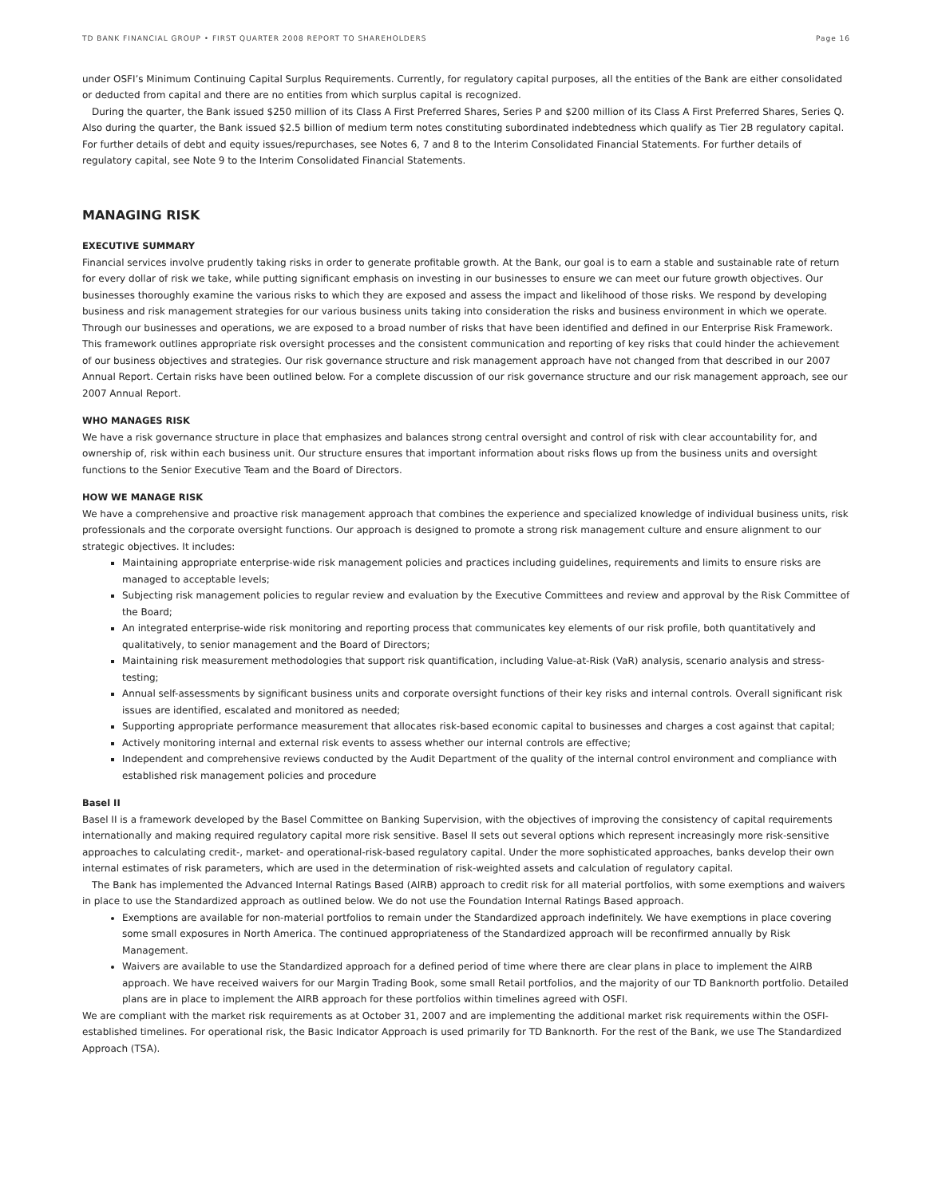TD BANK FINANCIAL GROUP • FIRST QUARTER 2008 REPORT TO SHAREHOLDERS Page 16
under OSFI’s Minimum Continuing Capital Surplus Requirements. Currently, for regulatory capital purposes, all the entities of the Bank are either consolidated or deducted from capital and there are no entities from which surplus capital is recognized.
During the quarter, the Bank issued $250 million of its Class A First Preferred Shares, Series P and $200 million of its Class A First Preferred Shares, Series Q. Also during the quarter, the Bank issued $2.5 billion of medium term notes constituting subordinated indebtedness which qualify as Tier 2B regulatory capital. For further details of debt and equity issues/repurchases, see Notes 6, 7 and 8 to the Interim Consolidated Financial Statements. For further details of regulatory capital, see Note 9 to the Interim Consolidated Financial Statements.
MANAGING RISK
EXECUTIVE SUMMARY
Financial services involve prudently taking risks in order to generate profitable growth. At the Bank, our goal is to earn a stable and sustainable rate of return for every dollar of risk we take, while putting significant emphasis on investing in our businesses to ensure we can meet our future growth objectives. Our businesses thoroughly examine the various risks to which they are exposed and assess the impact and likelihood of those risks. We respond by developing business and risk management strategies for our various business units taking into consideration the risks and business environment in which we operate. Through our businesses and operations, we are exposed to a broad number of risks that have been identified and defined in our Enterprise Risk Framework. This framework outlines appropriate risk oversight processes and the consistent communication and reporting of key risks that could hinder the achievement of our business objectives and strategies. Our risk governance structure and risk management approach have not changed from that described in our 2007 Annual Report. Certain risks have been outlined below. For a complete discussion of our risk governance structure and our risk management approach, see our 2007 Annual Report.
WHO MANAGES RISK
We have a risk governance structure in place that emphasizes and balances strong central oversight and control of risk with clear accountability for, and ownership of, risk within each business unit. Our structure ensures that important information about risks flows up from the business units and oversight functions to the Senior Executive Team and the Board of Directors.
HOW WE MANAGE RISK
We have a comprehensive and proactive risk management approach that combines the experience and specialized knowledge of individual business units, risk professionals and the corporate oversight functions. Our approach is designed to promote a strong risk management culture and ensure alignment to our strategic objectives. It includes:
Maintaining appropriate enterprise-wide risk management policies and practices including guidelines, requirements and limits to ensure risks are managed to acceptable levels;
Subjecting risk management policies to regular review and evaluation by the Executive Committees and review and approval by the Risk Committee of the Board;
An integrated enterprise-wide risk monitoring and reporting process that communicates key elements of our risk profile, both quantitatively and qualitatively, to senior management and the Board of Directors;
Maintaining risk measurement methodologies that support risk quantification, including Value-at-Risk (VaR) analysis, scenario analysis and stress-testing;
Annual self-assessments by significant business units and corporate oversight functions of their key risks and internal controls. Overall significant risk issues are identified, escalated and monitored as needed;
Supporting appropriate performance measurement that allocates risk-based economic capital to businesses and charges a cost against that capital;
Actively monitoring internal and external risk events to assess whether our internal controls are effective;
Independent and comprehensive reviews conducted by the Audit Department of the quality of the internal control environment and compliance with established risk management policies and procedure
Basel II
Basel II is a framework developed by the Basel Committee on Banking Supervision, with the objectives of improving the consistency of capital requirements internationally and making required regulatory capital more risk sensitive. Basel II sets out several options which represent increasingly more risk-sensitive approaches to calculating credit-, market- and operational-risk-based regulatory capital. Under the more sophisticated approaches, banks develop their own internal estimates of risk parameters, which are used in the determination of risk-weighted assets and calculation of regulatory capital.
The Bank has implemented the Advanced Internal Ratings Based (AIRB) approach to credit risk for all material portfolios, with some exemptions and waivers in place to use the Standardized approach as outlined below. We do not use the Foundation Internal Ratings Based approach.
Exemptions are available for non-material portfolios to remain under the Standardized approach indefinitely. We have exemptions in place covering some small exposures in North America. The continued appropriateness of the Standardized approach will be reconfirmed annually by Risk Management.
Waivers are available to use the Standardized approach for a defined period of time where there are clear plans in place to implement the AIRB approach. We have received waivers for our Margin Trading Book, some small Retail portfolios, and the majority of our TD Banknorth portfolio. Detailed plans are in place to implement the AIRB approach for these portfolios within timelines agreed with OSFI.
We are compliant with the market risk requirements as at October 31, 2007 and are implementing the additional market risk requirements within the OSFI-established timelines. For operational risk, the Basic Indicator Approach is used primarily for TD Banknorth. For the rest of the Bank, we use The Standardized Approach (TSA).